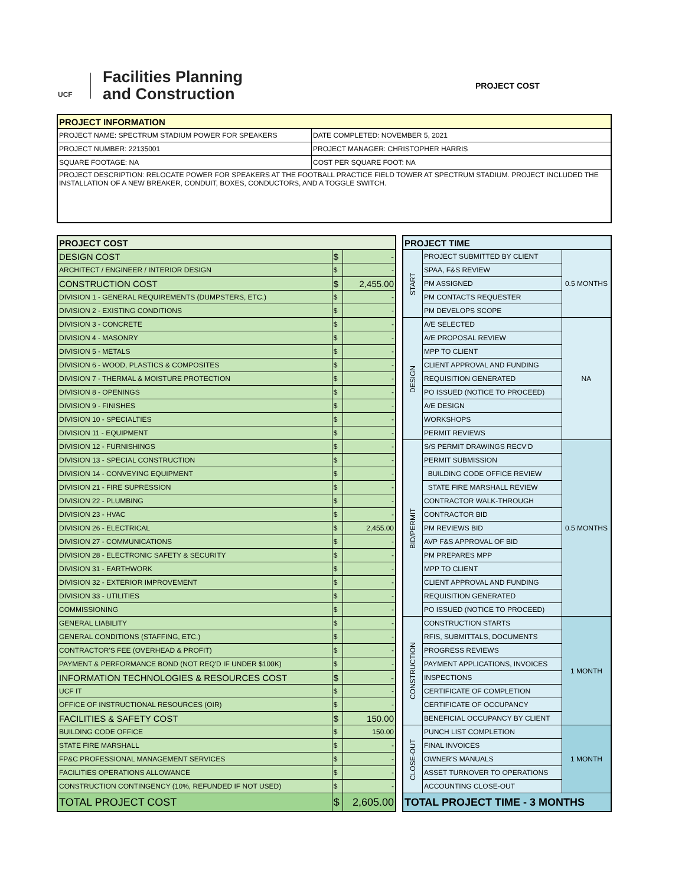UCF
Facilities Planning
and Construction
PROJECT COST
| PROJECT INFORMATION | |
| --- | --- |
| PROJECT NAME: SPECTRUM STADIUM POWER FOR SPEAKERS | DATE COMPLETED: NOVEMBER 5, 2021 |
| PROJECT NUMBER: 22135001 | PROJECT MANAGER: CHRISTOPHER HARRIS |
| SQUARE FOOTAGE: NA | COST PER SQUARE FOOT: NA |
| PROJECT DESCRIPTION: RELOCATE POWER FOR SPEAKERS AT THE FOOTBALL PRACTICE FIELD TOWER AT SPECTRUM STADIUM. PROJECT INCLUDED THE INSTALLATION OF A NEW BREAKER, CONDUIT, BOXES, CONDUCTORS, AND A TOGGLE SWITCH. | |
| PROJECT COST | | |
| --- | --- | --- |
| DESIGN COST | $ | - |
| ARCHITECT / ENGINEER / INTERIOR DESIGN | $ | - |
| CONSTRUCTION COST | $ | 2,455.00 |
| DIVISION 1 - GENERAL REQUIREMENTS (DUMPSTERS, ETC.) | $ | - |
| DIVISION 2 - EXISTING CONDITIONS | $ | - |
| DIVISION 3 - CONCRETE | $ | - |
| DIVISION 4 - MASONRY | $ | - |
| DIVISION 5 - METALS | $ | - |
| DIVISION 6 - WOOD, PLASTICS & COMPOSITES | $ | - |
| DIVISION 7 - THERMAL & MOISTURE PROTECTION | $ | - |
| DIVISION 8 - OPENINGS | $ | - |
| DIVISION 9 - FINISHES | $ | - |
| DIVISION 10 - SPECIALTIES | $ | - |
| DIVISION 11 - EQUIPMENT | $ | - |
| DIVISION 12 - FURNISHINGS | $ | - |
| DIVISION 13 - SPECIAL CONSTRUCTION | $ | - |
| DIVISION 14 - CONVEYING EQUIPMENT | $ | - |
| DIVISION 21 - FIRE SUPRESSION | $ | - |
| DIVISION 22 - PLUMBING | $ | - |
| DIVISION 23 - HVAC | $ | - |
| DIVISION 26 - ELECTRICAL | $ | 2,455.00 |
| DIVISION 27 - COMMUNICATIONS | $ | - |
| DIVISION 28 - ELECTRONIC SAFETY & SECURITY | $ | - |
| DIVISION 31 - EARTHWORK | $ | - |
| DIVISION 32 - EXTERIOR IMPROVEMENT | $ | - |
| DIVISION 33 - UTILITIES | $ | - |
| COMMISSIONING | $ | - |
| GENERAL LIABILITY | $ | - |
| GENERAL CONDITIONS (STAFFING, ETC.) | $ | - |
| CONTRACTOR'S FEE (OVERHEAD & PROFIT) | $ | - |
| PAYMENT & PERFORMANCE BOND (NOT REQ'D IF UNDER $100K) | $ | - |
| INFORMATION TECHNOLOGIES & RESOURCES COST | $ | - |
| UCF IT | $ | - |
| OFFICE OF INSTRUCTIONAL RESOURCES (OIR) | $ | - |
| FACILITIES & SAFETY COST | $ | 150.00 |
| BUILDING CODE OFFICE | $ | 150.00 |
| STATE FIRE MARSHALL | $ | - |
| FP&C PROFESSIONAL MANAGEMENT SERVICES | $ | - |
| FACILITIES OPERATIONS ALLOWANCE | $ | - |
| CONSTRUCTION CONTINGENCY (10%, REFUNDED IF NOT USED) | $ | - |
| TOTAL PROJECT COST | $ | 2,605.00 |
| PROJECT TIME | | |
| --- | --- | --- |
| START | PROJECT SUBMITTED BY CLIENT | 0.5 MONTHS |
| | SPAA, F&S REVIEW | |
| | PM ASSIGNED | |
| | PM CONTACTS REQUESTER | |
| | PM DEVELOPS SCOPE | |
| DESIGN | A/E SELECTED | NA |
| | A/E PROPOSAL REVIEW | |
| | MPP TO CLIENT | |
| | CLIENT APPROVAL AND FUNDING | |
| | REQUISITION GENERATED | |
| | PO ISSUED (NOTICE TO PROCEED) | |
| | A/E DESIGN | |
| | WORKSHOPS | |
| | PERMIT REVIEWS | |
| BID/PERMIT | S/S PERMIT DRAWINGS RECV'D | 0.5 MONTHS |
| | PERMIT SUBMISSION | |
| | BUILDING CODE OFFICE REVIEW | |
| | STATE FIRE MARSHALL REVIEW | |
| | CONTRACTOR WALK-THROUGH | |
| | CONTRACTOR BID | |
| | PM REVIEWS BID | |
| | AVP F&S APPROVAL OF BID | |
| | PM PREPARES MPP | |
| | MPP TO CLIENT | |
| | CLIENT APPROVAL AND FUNDING | |
| | REQUISITION GENERATED | |
| | PO ISSUED (NOTICE TO PROCEED) | |
| CONSTRUCTION | CONSTRUCTION STARTS | 1 MONTH |
| | RFIS, SUBMITTALS, DOCUMENTS | |
| | PROGRESS REVIEWS | |
| | PAYMENT APPLICATIONS, INVOICES | |
| | INSPECTIONS | |
| | CERTIFICATE OF COMPLETION | |
| | CERTIFICATE OF OCCUPANCY | |
| | BENEFICIAL OCCUPANCY BY CLIENT | |
| CLOSE-OUT | PUNCH LIST COMPLETION | 1 MONTH |
| | FINAL INVOICES | |
| | OWNER'S MANUALS | |
| | ASSET TURNOVER TO OPERATIONS | |
| | ACCOUNTING CLOSE-OUT | |
| TOTAL PROJECT TIME - 3 MONTHS | | |